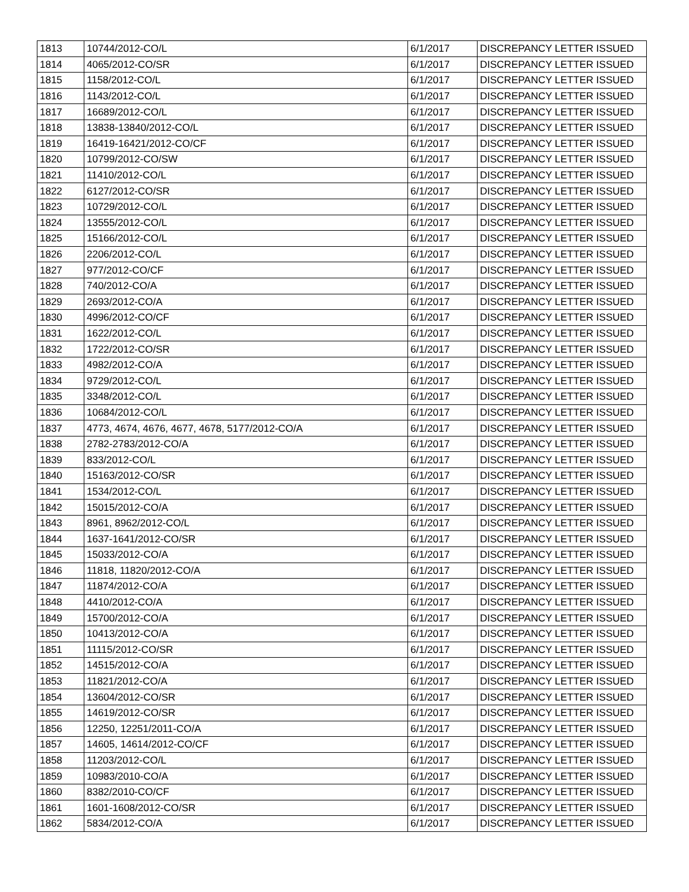| 1813 | 10744/2012-CO/L | 6/1/2017 | DISCREPANCY LETTER ISSUED |
| 1814 | 4065/2012-CO/SR | 6/1/2017 | DISCREPANCY LETTER ISSUED |
| 1815 | 1158/2012-CO/L | 6/1/2017 | DISCREPANCY LETTER ISSUED |
| 1816 | 1143/2012-CO/L | 6/1/2017 | DISCREPANCY LETTER ISSUED |
| 1817 | 16689/2012-CO/L | 6/1/2017 | DISCREPANCY LETTER ISSUED |
| 1818 | 13838-13840/2012-CO/L | 6/1/2017 | DISCREPANCY LETTER ISSUED |
| 1819 | 16419-16421/2012-CO/CF | 6/1/2017 | DISCREPANCY LETTER ISSUED |
| 1820 | 10799/2012-CO/SW | 6/1/2017 | DISCREPANCY LETTER ISSUED |
| 1821 | 11410/2012-CO/L | 6/1/2017 | DISCREPANCY LETTER ISSUED |
| 1822 | 6127/2012-CO/SR | 6/1/2017 | DISCREPANCY LETTER ISSUED |
| 1823 | 10729/2012-CO/L | 6/1/2017 | DISCREPANCY LETTER ISSUED |
| 1824 | 13555/2012-CO/L | 6/1/2017 | DISCREPANCY LETTER ISSUED |
| 1825 | 15166/2012-CO/L | 6/1/2017 | DISCREPANCY LETTER ISSUED |
| 1826 | 2206/2012-CO/L | 6/1/2017 | DISCREPANCY LETTER ISSUED |
| 1827 | 977/2012-CO/CF | 6/1/2017 | DISCREPANCY LETTER ISSUED |
| 1828 | 740/2012-CO/A | 6/1/2017 | DISCREPANCY LETTER ISSUED |
| 1829 | 2693/2012-CO/A | 6/1/2017 | DISCREPANCY LETTER ISSUED |
| 1830 | 4996/2012-CO/CF | 6/1/2017 | DISCREPANCY LETTER ISSUED |
| 1831 | 1622/2012-CO/L | 6/1/2017 | DISCREPANCY LETTER ISSUED |
| 1832 | 1722/2012-CO/SR | 6/1/2017 | DISCREPANCY LETTER ISSUED |
| 1833 | 4982/2012-CO/A | 6/1/2017 | DISCREPANCY LETTER ISSUED |
| 1834 | 9729/2012-CO/L | 6/1/2017 | DISCREPANCY LETTER ISSUED |
| 1835 | 3348/2012-CO/L | 6/1/2017 | DISCREPANCY LETTER ISSUED |
| 1836 | 10684/2012-CO/L | 6/1/2017 | DISCREPANCY LETTER ISSUED |
| 1837 | 4773, 4674, 4676, 4677, 4678, 5177/2012-CO/A | 6/1/2017 | DISCREPANCY LETTER ISSUED |
| 1838 | 2782-2783/2012-CO/A | 6/1/2017 | DISCREPANCY LETTER ISSUED |
| 1839 | 833/2012-CO/L | 6/1/2017 | DISCREPANCY LETTER ISSUED |
| 1840 | 15163/2012-CO/SR | 6/1/2017 | DISCREPANCY LETTER ISSUED |
| 1841 | 1534/2012-CO/L | 6/1/2017 | DISCREPANCY LETTER ISSUED |
| 1842 | 15015/2012-CO/A | 6/1/2017 | DISCREPANCY LETTER ISSUED |
| 1843 | 8961, 8962/2012-CO/L | 6/1/2017 | DISCREPANCY LETTER ISSUED |
| 1844 | 1637-1641/2012-CO/SR | 6/1/2017 | DISCREPANCY LETTER ISSUED |
| 1845 | 15033/2012-CO/A | 6/1/2017 | DISCREPANCY LETTER ISSUED |
| 1846 | 11818, 11820/2012-CO/A | 6/1/2017 | DISCREPANCY LETTER ISSUED |
| 1847 | 11874/2012-CO/A | 6/1/2017 | DISCREPANCY LETTER ISSUED |
| 1848 | 4410/2012-CO/A | 6/1/2017 | DISCREPANCY LETTER ISSUED |
| 1849 | 15700/2012-CO/A | 6/1/2017 | DISCREPANCY LETTER ISSUED |
| 1850 | 10413/2012-CO/A | 6/1/2017 | DISCREPANCY LETTER ISSUED |
| 1851 | 11115/2012-CO/SR | 6/1/2017 | DISCREPANCY LETTER ISSUED |
| 1852 | 14515/2012-CO/A | 6/1/2017 | DISCREPANCY LETTER ISSUED |
| 1853 | 11821/2012-CO/A | 6/1/2017 | DISCREPANCY LETTER ISSUED |
| 1854 | 13604/2012-CO/SR | 6/1/2017 | DISCREPANCY LETTER ISSUED |
| 1855 | 14619/2012-CO/SR | 6/1/2017 | DISCREPANCY LETTER ISSUED |
| 1856 | 12250, 12251/2011-CO/A | 6/1/2017 | DISCREPANCY LETTER ISSUED |
| 1857 | 14605, 14614/2012-CO/CF | 6/1/2017 | DISCREPANCY LETTER ISSUED |
| 1858 | 11203/2012-CO/L | 6/1/2017 | DISCREPANCY LETTER ISSUED |
| 1859 | 10983/2010-CO/A | 6/1/2017 | DISCREPANCY LETTER ISSUED |
| 1860 | 8382/2010-CO/CF | 6/1/2017 | DISCREPANCY LETTER ISSUED |
| 1861 | 1601-1608/2012-CO/SR | 6/1/2017 | DISCREPANCY LETTER ISSUED |
| 1862 | 5834/2012-CO/A | 6/1/2017 | DISCREPANCY LETTER ISSUED |